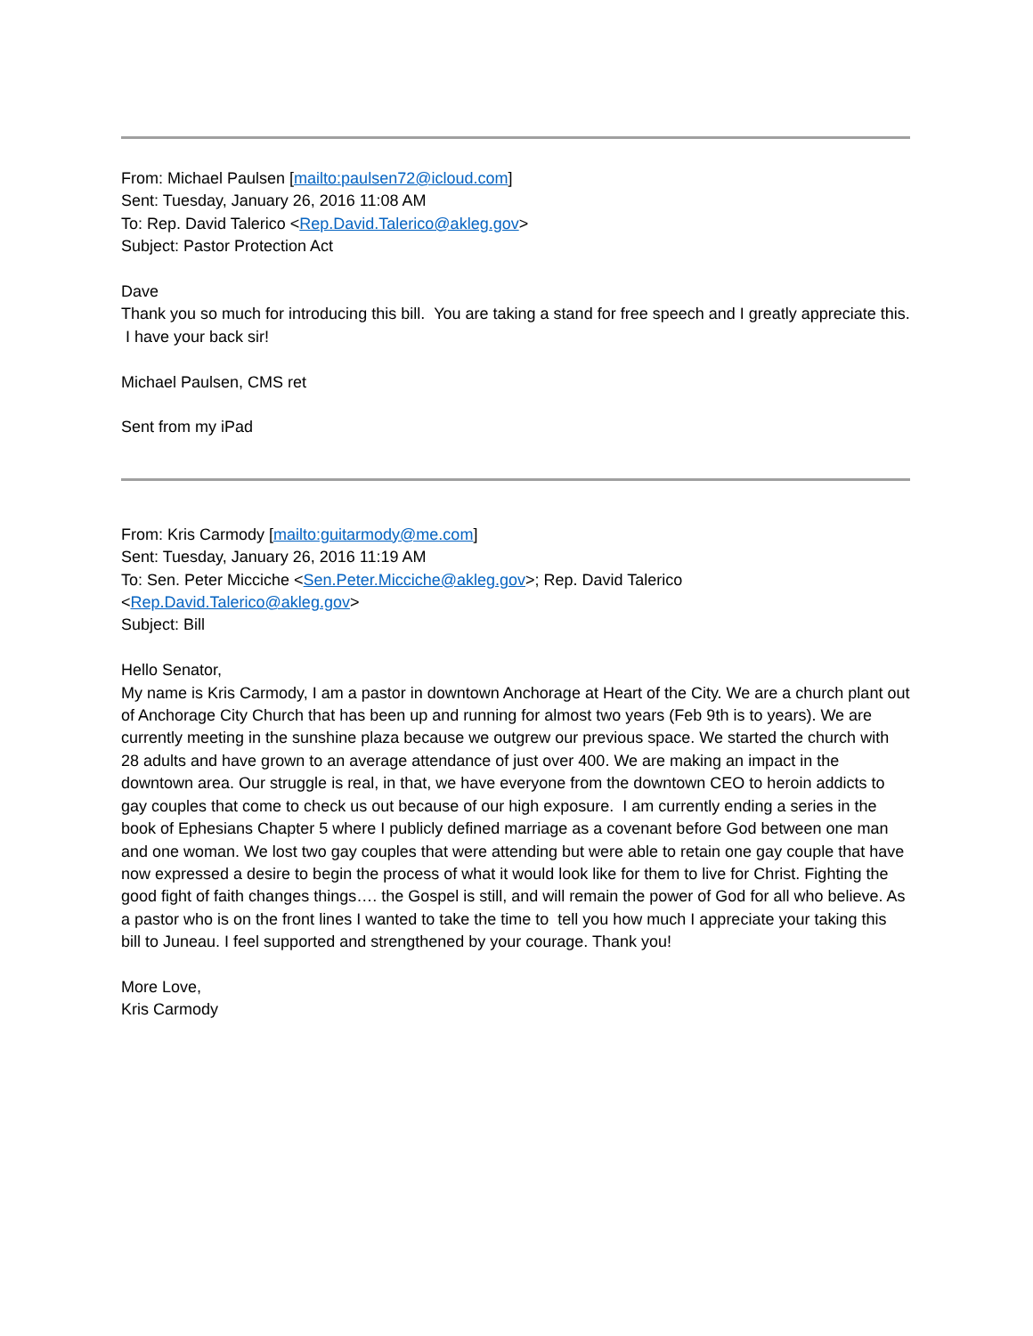From: Michael Paulsen [mailto:paulsen72@icloud.com]
Sent: Tuesday, January 26, 2016 11:08 AM
To: Rep. David Talerico <Rep.David.Talerico@akleg.gov>
Subject: Pastor Protection Act
Dave
Thank you so much for introducing this bill. You are taking a stand for free speech and I greatly appreciate this. I have your back sir!
Michael Paulsen, CMS ret
Sent from my iPad
From: Kris Carmody [mailto:guitarmody@me.com]
Sent: Tuesday, January 26, 2016 11:19 AM
To: Sen. Peter Micciche <Sen.Peter.Micciche@akleg.gov>; Rep. David Talerico
<Rep.David.Talerico@akleg.gov>
Subject: Bill
Hello Senator,
My name is Kris Carmody, I am a pastor in downtown Anchorage at Heart of the City. We are a church plant out of Anchorage City Church that has been up and running for almost two years (Feb 9th is to years). We are currently meeting in the sunshine plaza because we outgrew our previous space. We started the church with 28 adults and have grown to an average attendance of just over 400. We are making an impact in the downtown area. Our struggle is real, in that, we have everyone from the downtown CEO to heroin addicts to gay couples that come to check us out because of our high exposure. I am currently ending a series in the book of Ephesians Chapter 5 where I publicly defined marriage as a covenant before God between one man and one woman. We lost two gay couples that were attending but were able to retain one gay couple that have now expressed a desire to begin the process of what it would look like for them to live for Christ. Fighting the good fight of faith changes things…. the Gospel is still, and will remain the power of God for all who believe. As a pastor who is on the front lines I wanted to take the time to tell you how much I appreciate your taking this bill to Juneau. I feel supported and strengthened by your courage. Thank you!
More Love,
Kris Carmody